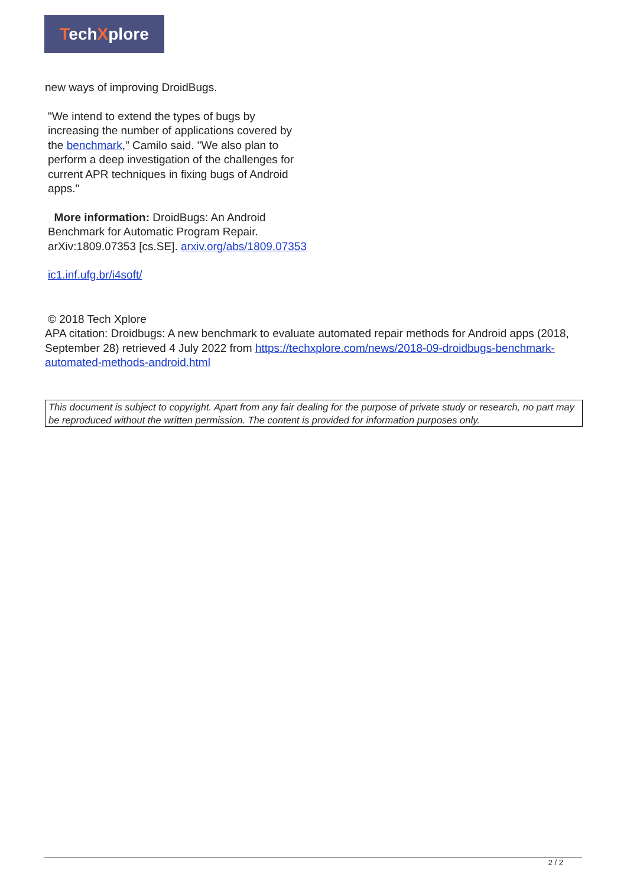TechXplore
new ways of improving DroidBugs.
"We intend to extend the types of bugs by increasing the number of applications covered by the benchmark," Camilo said. "We also plan to perform a deep investigation of the challenges for current APR techniques in fixing bugs of Android apps."
More information: DroidBugs: An Android Benchmark for Automatic Program Repair. arXiv:1809.07353 [cs.SE]. arxiv.org/abs/1809.07353
ic1.inf.ufg.br/i4soft/
© 2018 Tech Xplore
APA citation: Droidbugs: A new benchmark to evaluate automated repair methods for Android apps (2018, September 28) retrieved 4 July 2022 from https://techxplore.com/news/2018-09-droidbugs-benchmark-automated-methods-android.html
This document is subject to copyright. Apart from any fair dealing for the purpose of private study or research, no part may be reproduced without the written permission. The content is provided for information purposes only.
2 / 2